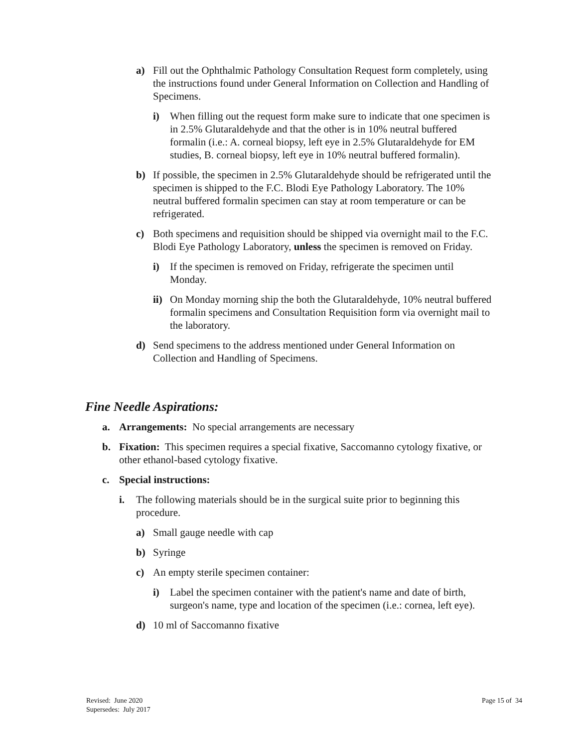a) Fill out the Ophthalmic Pathology Consultation Request form completely, using the instructions found under General Information on Collection and Handling of Specimens.
i) When filling out the request form make sure to indicate that one specimen is in 2.5% Glutaraldehyde and that the other is in 10% neutral buffered formalin (i.e.: A. corneal biopsy, left eye in 2.5% Glutaraldehyde for EM studies, B. corneal biopsy, left eye in 10% neutral buffered formalin).
b) If possible, the specimen in 2.5% Glutaraldehyde should be refrigerated until the specimen is shipped to the F.C. Blodi Eye Pathology Laboratory. The 10% neutral buffered formalin specimen can stay at room temperature or can be refrigerated.
c) Both specimens and requisition should be shipped via overnight mail to the F.C. Blodi Eye Pathology Laboratory, unless the specimen is removed on Friday.
i) If the specimen is removed on Friday, refrigerate the specimen until Monday.
ii) On Monday morning ship the both the Glutaraldehyde, 10% neutral buffered formalin specimens and Consultation Requisition form via overnight mail to the laboratory.
d) Send specimens to the address mentioned under General Information on Collection and Handling of Specimens.
Fine Needle Aspirations:
a. Arrangements: No special arrangements are necessary
b. Fixation: This specimen requires a special fixative, Saccomanno cytology fixative, or other ethanol-based cytology fixative.
c. Special instructions:
i. The following materials should be in the surgical suite prior to beginning this procedure.
a) Small gauge needle with cap
b) Syringe
c) An empty sterile specimen container:
i) Label the specimen container with the patient's name and date of birth, surgeon's name, type and location of the specimen (i.e.: cornea, left eye).
d) 10 ml of Saccomanno fixative
Revised: June 2020
Supersedes: July 2017
Page 15 of 34